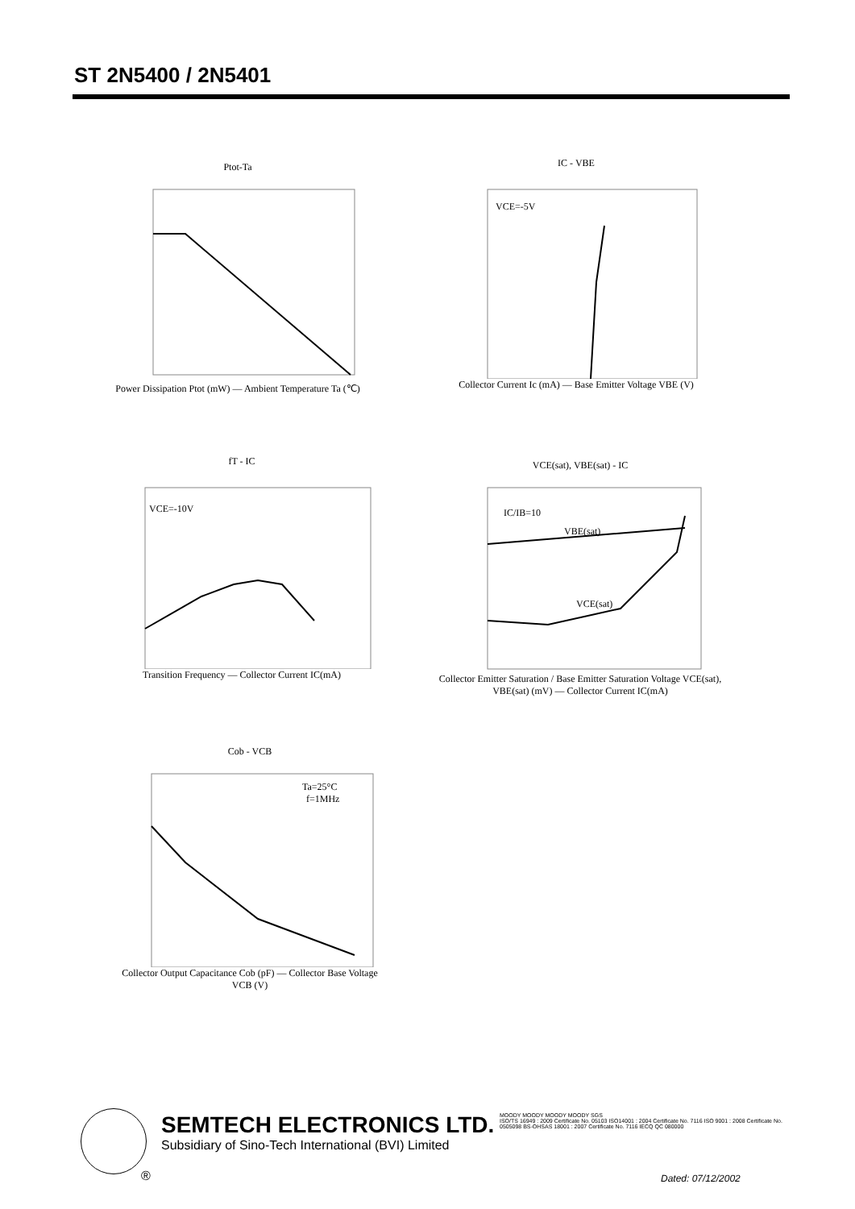ST 2N5400 / 2N5401
Ptot-Ta
Power Dissipation Ptot (mW) — Ambient Temperature Ta (℃)
IC - VBE
VCE=-5V
Collector Current Ic (mA) — Base Emitter Voltage VBE (V)
fT - IC
VCE=-10V
Transition Frequency — Collector Current IC(mA)
VCE(sat), VBE(sat) - IC
VBE(sat)
VCE(sat)
IC/IB=10
Collector Emitter Saturation / Base Emitter Saturation Voltage VCE(sat), VBE(sat) (mV) — Collector Current IC(mA)
Cob - VCB
Ta=25°C
f=1MHz
Collector Output Capacitance Cob (pF) — Collector Base Voltage VCB (V)
®
SEMTECH ELECTRONICS LTD.
Subsidiary of Sino-Tech International (BVI) Limited
MOODY MOODY MOODY MOODY SGS
ISO/TS 16949 : 2009 Certificate No. 05103 ISO14001 : 2004 Certificate No. 7116 ISO 9001 : 2008 Certificate No. 0505098 BS-OHSAS 18001 : 2007 Certificate No. 7116 IECQ QC 080000
Dated: 07/12/2002